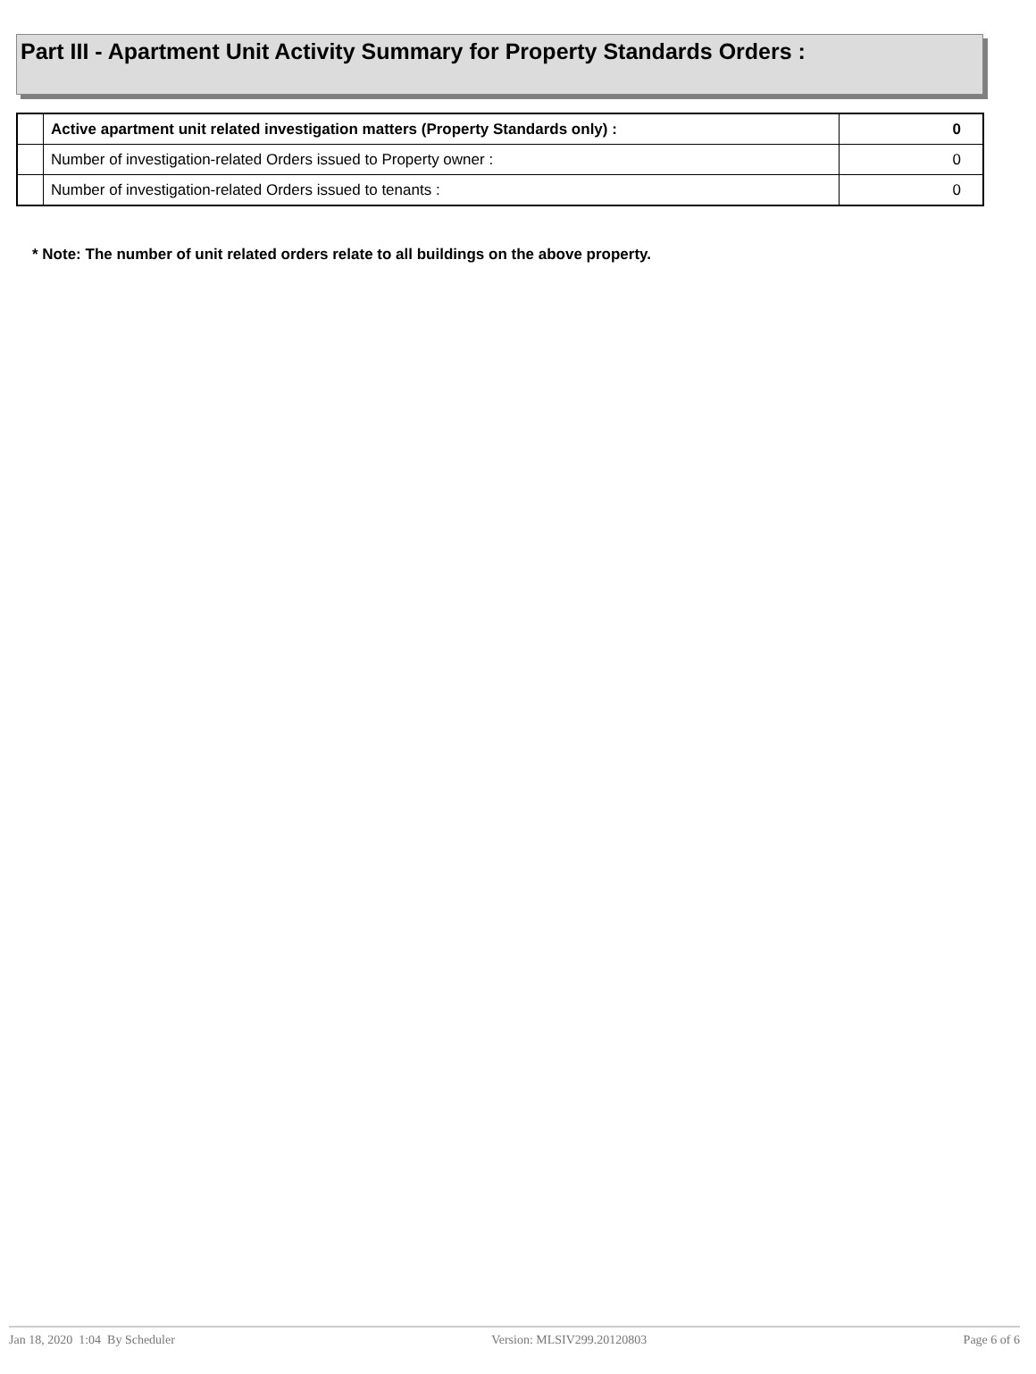Part III - Apartment Unit Activity Summary for Property Standards Orders :
| | Active apartment unit related investigation matters (Property Standards only) : | 0 |
| | Number of investigation-related Orders issued to Property owner : | 0 |
| | Number of investigation-related Orders issued to tenants : | 0 |
* Note: The number of unit related orders relate to all buildings on the above property.
Jan 18, 2020 1:04 By Scheduler Version: MLSIV299.20120803 Page 6 of 6